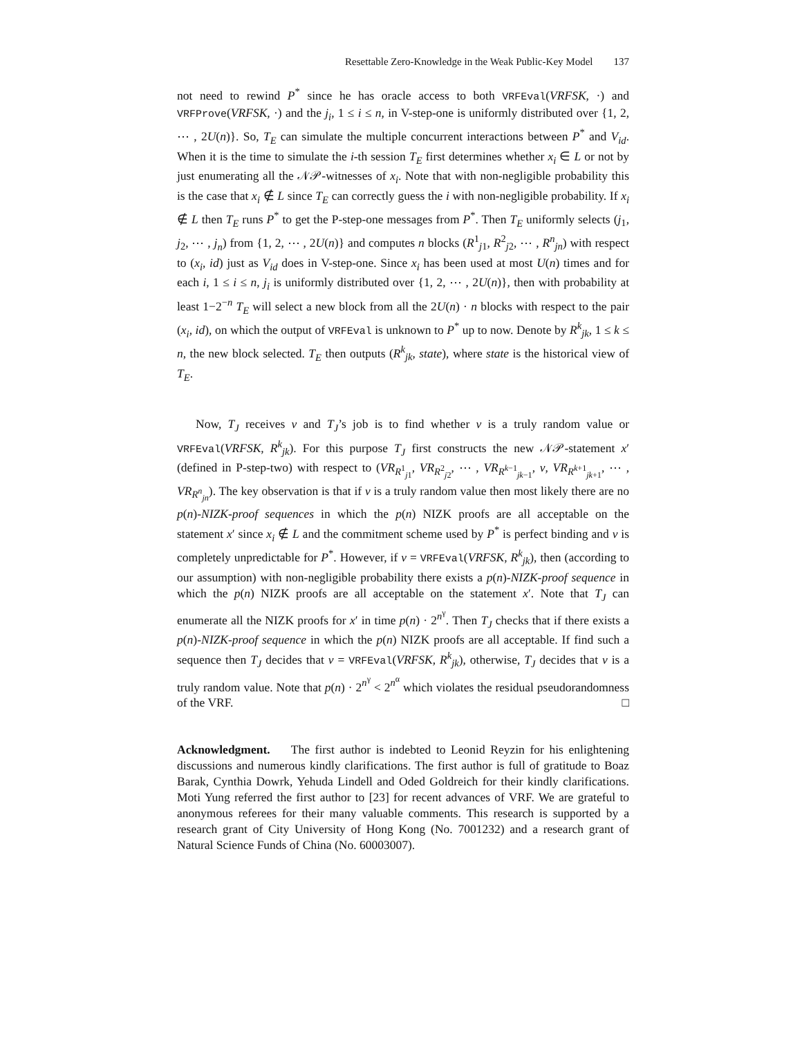Resettable Zero-Knowledge in the Weak Public-Key Model 137
not need to rewind P<sup>*</sup> since he has oracle access to both VRFEval(VRFSK, ·) and VRFProve(VRFSK, ·) and the j<sub>i</sub>, 1 ≤ i ≤ n, in V-step-one is uniformly distributed over {1, 2, ⋯ , 2U(n)}. So, T<sub>E</sub> can simulate the multiple concurrent interactions between P<sup>*</sup> and V<sub>id</sub>. When it is the time to simulate the i-th session T<sub>E</sub> first determines whether x<sub>i</sub> ∈ L or not by just enumerating all the 𝒩𝒫-witnesses of x<sub>i</sub>. Note that with non-negligible probability this is the case that x<sub>i</sub> ∉ L since T<sub>E</sub> can correctly guess the i with non-negligible probability. If x<sub>i</sub> ∉ L then T<sub>E</sub> runs P<sup>*</sup> to get the P-step-one messages from P<sup>*</sup>. Then T<sub>E</sub> uniformly selects (j<sub>1</sub>, j<sub>2</sub>, ⋯ , j<sub>n</sub>) from {1, 2, ⋯ , 2U(n)} and computes n blocks (R<sup>1</sup><sub>j1</sub>, R<sup>2</sup><sub>j2</sub>, ⋯ , R<sup>n</sup><sub>jn</sub>) with respect to (x<sub>i</sub>, id) just as V<sub>id</sub> does in V-step-one. Since x<sub>i</sub> has been used at most U(n) times and for each i, 1 ≤ i ≤ n, j<sub>i</sub> is uniformly distributed over {1, 2, ⋯ , 2U(n)}, then with probability at least 1−2<sup>−n</sup> T<sub>E</sub> will select a new block from all the 2U(n) · n blocks with respect to the pair (x<sub>i</sub>, id), on which the output of VRFEval is unknown to P<sup>*</sup> up to now. Denote by R<sup>k</sup><sub>jk</sub>, 1 ≤ k ≤ n, the new block selected. T<sub>E</sub> then outputs (R<sup>k</sup><sub>jk</sub>, state), where state is the historical view of T<sub>E</sub>.
Now, T<sub>J</sub> receives v and T<sub>J</sub>’s job is to find whether v is a truly random value or VRFEval(VRFSK, R<sup>k</sup><sub>jk</sub>). For this purpose T<sub>J</sub> first constructs the new 𝒩𝒫-statement x′ (defined in P-step-two) with respect to (VR<sub>R<sup>1</sup><sub>j1</sub></sub>, VR<sub>R<sup>2</sup><sub>j2</sub></sub>, ⋯ , VR<sub>R<sup>k−1</sup><sub>jk−1</sub></sub>, v, VR<sub>R<sup>k+1</sup><sub>jk+1</sub></sub>, ⋯ , VR<sub>R<sup>n</sup><sub>jn</sub></sub>). The key observation is that if v is a truly random value then most likely there are no p(n)-NIZK-proof sequences in which the p(n) NIZK proofs are all acceptable on the statement x′ since x<sub>i</sub> ∉ L and the commitment scheme used by P<sup>*</sup> is perfect binding and v is completely unpredictable for P<sup>*</sup>. However, if v = VRFEval(VRFSK, R<sup>k</sup><sub>jk</sub>), then (according to our assumption) with non-negligible probability there exists a p(n)-NIZK-proof sequence in which the p(n) NIZK proofs are all acceptable on the statement x′. Note that T<sub>J</sub> can enumerate all the NIZK proofs for x′ in time p(n) · 2<sup>n<sup>γ</sup></sup>. Then T<sub>J</sub> checks that if there exists a p(n)-NIZK-proof sequence in which the p(n) NIZK proofs are all acceptable. If find such a sequence then T<sub>J</sub> decides that v = VRFEval(VRFSK, R<sup>k</sup><sub>jk</sub>), otherwise, T<sub>J</sub> decides that v is a truly random value. Note that p(n) · 2<sup>n<sup>γ</sup></sup> < 2<sup>n<sup>α</sup></sup> which violates the residual pseudorandomness of the VRF. □
Acknowledgment. The first author is indebted to Leonid Reyzin for his enlightening discussions and numerous kindly clarifications. The first author is full of gratitude to Boaz Barak, Cynthia Dowrk, Yehuda Lindell and Oded Goldreich for their kindly clarifications. Moti Yung referred the first author to [23] for recent advances of VRF. We are grateful to anonymous referees for their many valuable comments. This research is supported by a research grant of City University of Hong Kong (No. 7001232) and a research grant of Natural Science Funds of China (No. 60003007).